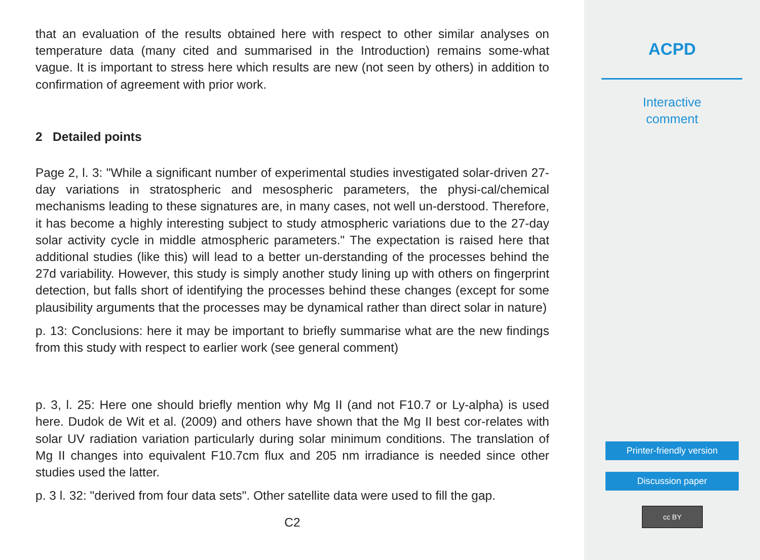that an evaluation of the results obtained here with respect to other similar analyses on temperature data (many cited and summarised in the Introduction) remains some-what vague. It is important to stress here which results are new (not seen by others) in addition to confirmation of agreement with prior work.
2 Detailed points
Page 2, l. 3: "While a significant number of experimental studies investigated solar-driven 27-day variations in stratospheric and mesospheric parameters, the physi-cal/chemical mechanisms leading to these signatures are, in many cases, not well un-derstood. Therefore, it has become a highly interesting subject to study atmospheric variations due to the 27-day solar activity cycle in middle atmospheric parameters." The expectation is raised here that additional studies (like this) will lead to a better un-derstanding of the processes behind the 27d variability. However, this study is simply another study lining up with others on fingerprint detection, but falls short of identifying the processes behind these changes (except for some plausibility arguments that the processes may be dynamical rather than direct solar in nature)
p. 13: Conclusions: here it may be important to briefly summarise what are the new findings from this study with respect to earlier work (see general comment)
p. 3, l. 25: Here one should briefly mention why Mg II (and not F10.7 or Ly-alpha) is used here. Dudok de Wit et al. (2009) and others have shown that the Mg II best cor-relates with solar UV radiation variation particularly during solar minimum conditions. The translation of Mg II changes into equivalent F10.7cm flux and 205 nm irradiance is needed since other studies used the latter.
p. 3 l. 32: "derived from four data sets". Other satellite data were used to fill the gap.
C2
ACPD
Interactive
comment
Printer-friendly version
Discussion paper
cc BY